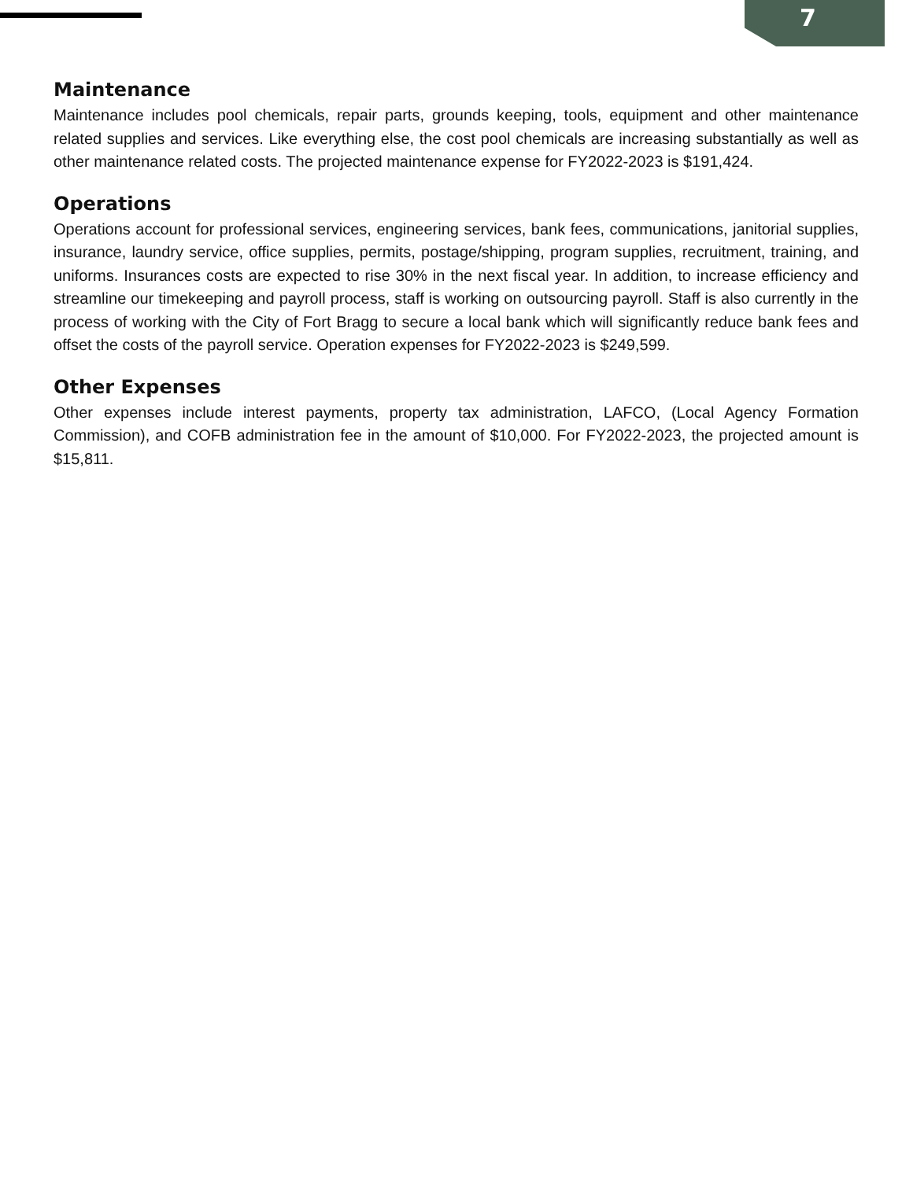7
Maintenance
Maintenance includes pool chemicals, repair parts, grounds keeping, tools, equipment and other maintenance related supplies and services. Like everything else, the cost pool chemicals are increasing substantially as well as other maintenance related costs. The projected maintenance expense for FY2022-2023 is $191,424.
Operations
Operations account for professional services, engineering services, bank fees, communications, janitorial supplies, insurance, laundry service, office supplies, permits, postage/shipping, program supplies, recruitment, training, and uniforms. Insurances costs are expected to rise 30% in the next fiscal year. In addition, to increase efficiency and streamline our timekeeping and payroll process, staff is working on outsourcing payroll. Staff is also currently in the process of working with the City of Fort Bragg to secure a local bank which will significantly reduce bank fees and offset the costs of the payroll service. Operation expenses for FY2022-2023 is $249,599.
Other Expenses
Other expenses include interest payments, property tax administration, LAFCO, (Local Agency Formation Commission), and COFB administration fee in the amount of $10,000. For FY2022-2023, the projected amount is $15,811.